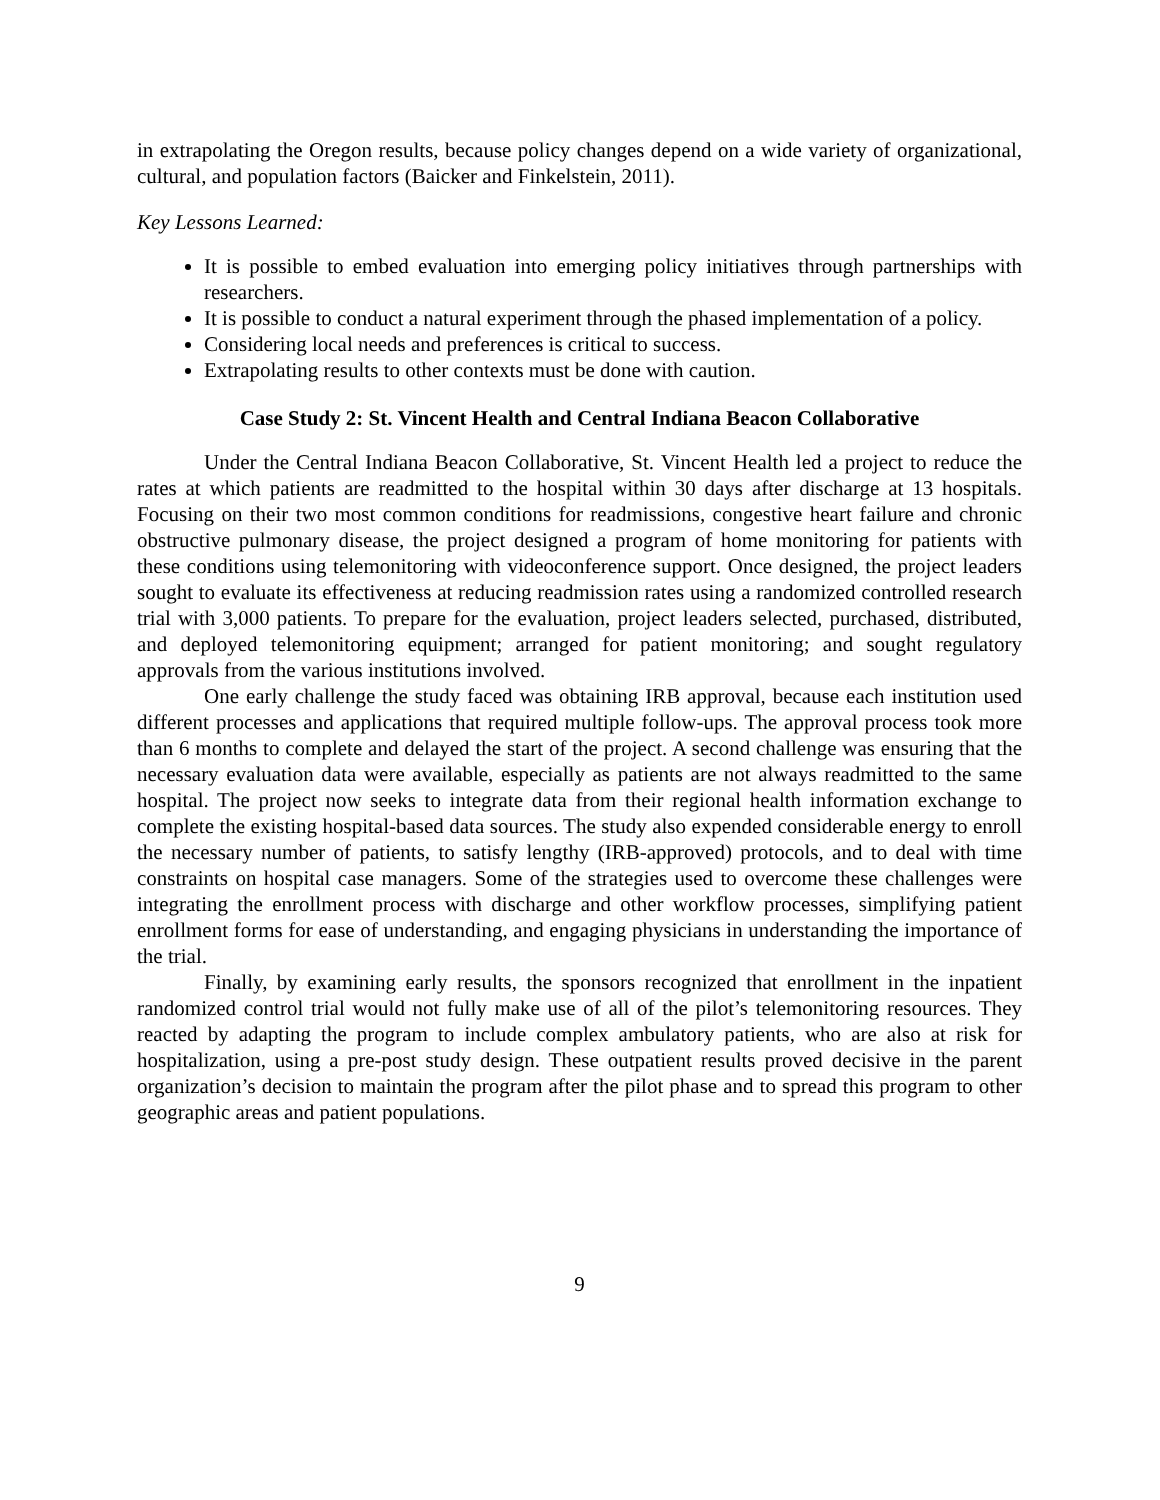in extrapolating the Oregon results, because policy changes depend on a wide variety of organizational, cultural, and population factors (Baicker and Finkelstein, 2011).
Key Lessons Learned:
It is possible to embed evaluation into emerging policy initiatives through partnerships with researchers.
It is possible to conduct a natural experiment through the phased implementation of a policy.
Considering local needs and preferences is critical to success.
Extrapolating results to other contexts must be done with caution.
Case Study 2: St. Vincent Health and Central Indiana Beacon Collaborative
Under the Central Indiana Beacon Collaborative, St. Vincent Health led a project to reduce the rates at which patients are readmitted to the hospital within 30 days after discharge at 13 hospitals. Focusing on their two most common conditions for readmissions, congestive heart failure and chronic obstructive pulmonary disease, the project designed a program of home monitoring for patients with these conditions using telemonitoring with videoconference support. Once designed, the project leaders sought to evaluate its effectiveness at reducing readmission rates using a randomized controlled research trial with 3,000 patients. To prepare for the evaluation, project leaders selected, purchased, distributed, and deployed telemonitoring equipment; arranged for patient monitoring; and sought regulatory approvals from the various institutions involved.
One early challenge the study faced was obtaining IRB approval, because each institution used different processes and applications that required multiple follow-ups. The approval process took more than 6 months to complete and delayed the start of the project. A second challenge was ensuring that the necessary evaluation data were available, especially as patients are not always readmitted to the same hospital. The project now seeks to integrate data from their regional health information exchange to complete the existing hospital-based data sources. The study also expended considerable energy to enroll the necessary number of patients, to satisfy lengthy (IRB-approved) protocols, and to deal with time constraints on hospital case managers. Some of the strategies used to overcome these challenges were integrating the enrollment process with discharge and other workflow processes, simplifying patient enrollment forms for ease of understanding, and engaging physicians in understanding the importance of the trial.
Finally, by examining early results, the sponsors recognized that enrollment in the inpatient randomized control trial would not fully make use of all of the pilot’s telemonitoring resources. They reacted by adapting the program to include complex ambulatory patients, who are also at risk for hospitalization, using a pre-post study design. These outpatient results proved decisive in the parent organization’s decision to maintain the program after the pilot phase and to spread this program to other geographic areas and patient populations.
9